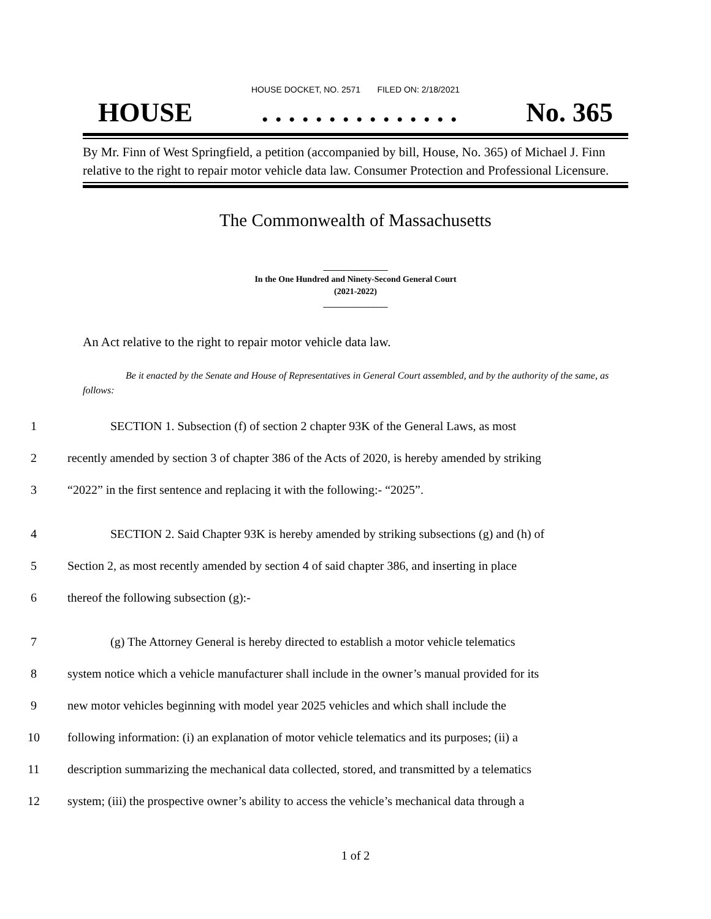HOUSE DOCKET, NO. 2571 FILED ON: 2/18/2021
HOUSE. . . . . . . . . . . . . . . No. 365
By Mr. Finn of West Springfield, a petition (accompanied by bill, House, No. 365) of Michael J. Finn relative to the right to repair motor vehicle data law. Consumer Protection and Professional Licensure.
The Commonwealth of Massachusetts
_______________
In the One Hundred and Ninety-Second General Court
(2021-2022)
_______________
An Act relative to the right to repair motor vehicle data law.
Be it enacted by the Senate and House of Representatives in General Court assembled, and by the authority of the same, as follows:
1 SECTION 1. Subsection (f) of section 2 chapter 93K of the General Laws, as most
2 recently amended by section 3 of chapter 386 of the Acts of 2020, is hereby amended by striking
3 “2022” in the first sentence and replacing it with the following:- “2025”.
4 SECTION 2. Said Chapter 93K is hereby amended by striking subsections (g) and (h) of
5 Section 2, as most recently amended by section 4 of said chapter 386, and inserting in place
6 thereof the following subsection (g):-
7 (g) The Attorney General is hereby directed to establish a motor vehicle telematics
8 system notice which a vehicle manufacturer shall include in the owner’s manual provided for its
9 new motor vehicles beginning with model year 2025 vehicles and which shall include the
10 following information: (i) an explanation of motor vehicle telematics and its purposes; (ii) a
11 description summarizing the mechanical data collected, stored, and transmitted by a telematics
12 system; (iii) the prospective owner’s ability to access the vehicle’s mechanical data through a
1 of 2